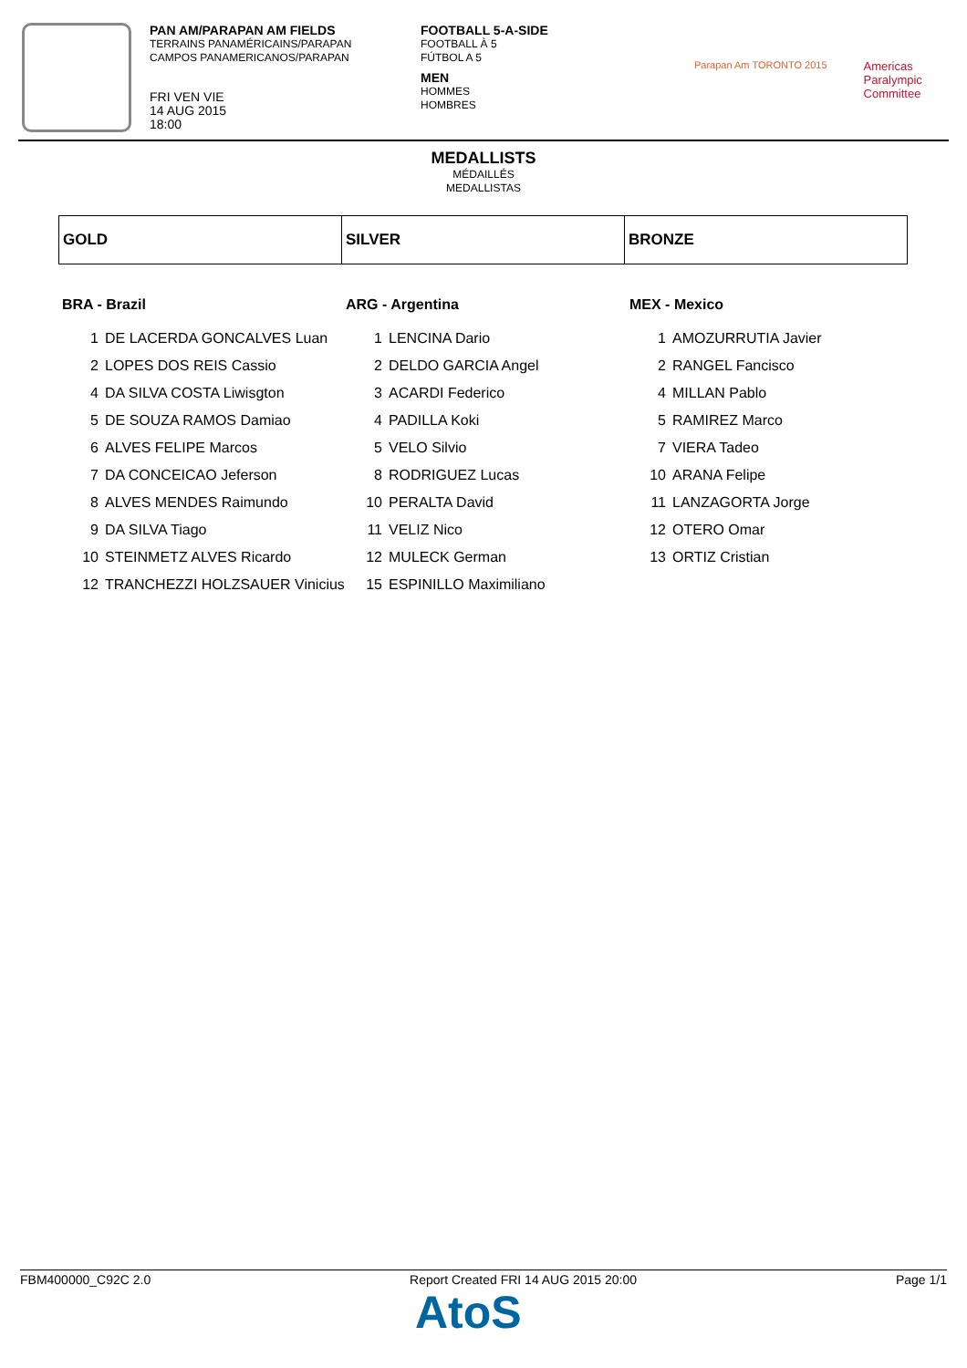PAN AM/PARAPAN AM FIELDS
TERRAINS PANAMÉRICAINS/PARAPAN
CAMPOS PANAMERICANOS/PARAPAN
FRI VEN VIE
14 AUG 2015
18:00
FOOTBALL 5-A-SIDE
FOOTBALL À 5
FÚTBOL A 5
MEN
HOMMES
HOMBRES
Parapan Am TORONTO 2015
Americas
Paralympic
Committee
MEDALLISTS
MÉDAILLÉS
MEDALLISTAS
| GOLD | SILVER | BRONZE |
BRA - Brazil
| 1 | DE LACERDA GONCALVES Luan |
| 2 | LOPES DOS REIS Cassio |
| 4 | DA SILVA COSTA Liwisgton |
| 5 | DE SOUZA RAMOS Damiao |
| 6 | ALVES FELIPE Marcos |
| 7 | DA CONCEICAO Jeferson |
| 8 | ALVES MENDES Raimundo |
| 9 | DA SILVA Tiago |
| 10 | STEINMETZ ALVES Ricardo |
| 12 | TRANCHEZZI HOLZSAUER Vinicius |
ARG - Argentina
| 1 | LENCINA Dario |
| 2 | DELDO GARCIA Angel |
| 3 | ACARDI Federico |
| 4 | PADILLA Koki |
| 5 | VELO Silvio |
| 8 | RODRIGUEZ Lucas |
| 10 | PERALTA David |
| 11 | VELIZ Nico |
| 12 | MULECK German |
| 15 | ESPINILLO Maximiliano |
MEX - Mexico
| 1 | AMOZURRUTIA Javier |
| 2 | RANGEL Fancisco |
| 4 | MILLAN Pablo |
| 5 | RAMIREZ Marco |
| 7 | VIERA Tadeo |
| 10 | ARANA Felipe |
| 11 | LANZAGORTA Jorge |
| 12 | OTERO Omar |
| 13 | ORTIZ Cristian |
FBM400000_C92C 2.0 Report Created FRI 14 AUG 2015 20:00 Page 1/1
AtoS